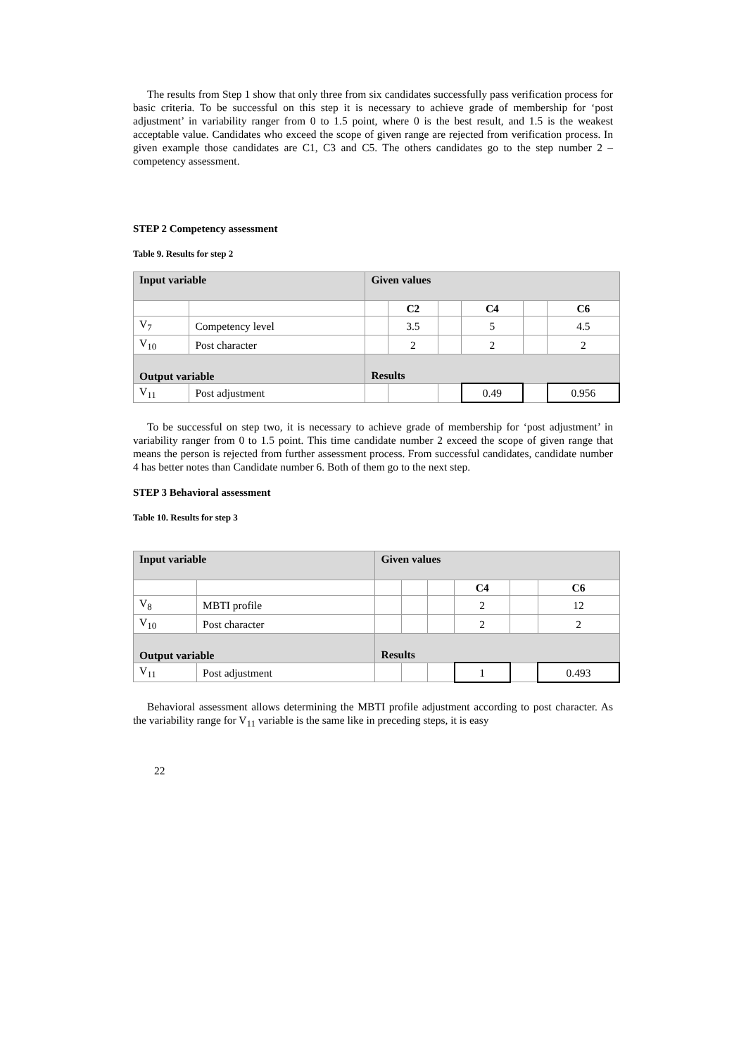The results from Step 1 show that only three from six candidates successfully pass verification process for basic criteria. To be successful on this step it is necessary to achieve grade of membership for ‘post adjustment’ in variability ranger from 0 to 1.5 point, where 0 is the best result, and 1.5 is the weakest acceptable value. Candidates who exceed the scope of given range are rejected from verification process. In given example those candidates are C1, C3 and C5. The others candidates go to the step number 2 – competency assessment.
STEP 2 Competency assessment
Table 9. Results for step 2
| Input variable | | Given values | | | | | |
| | | | C2 | | C4 | | C6 |
| V<sub>7</sub> | Competency level | | 3.5 | | 5 | | 4.5 |
| V<sub>10</sub> | Post character | | 2 | | 2 | | 2 |
| Output variable | | Results | | | | | |
| V<sub>11</sub> | Post adjustment | | | | 0.49 | | 0.956 |
To be successful on step two, it is necessary to achieve grade of membership for ‘post adjustment’ in variability ranger from 0 to 1.5 point. This time candidate number 2 exceed the scope of given range that means the person is rejected from further assessment process. From successful candidates, candidate number 4 has better notes than Candidate number 6. Both of them go to the next step.
STEP 3 Behavioral assessment
Table 10. Results for step 3
| Input variable | | Given values | | | | | |
| | | | | | C4 | | C6 |
| V<sub>8</sub> | MBTI profile | | | | 2 | | 12 |
| V<sub>10</sub> | Post character | | | | 2 | | 2 |
| Output variable | | Results | | | | | |
| V<sub>11</sub> | Post adjustment | | | | 1 | | 0.493 |
Behavioral assessment allows determining the MBTI profile adjustment according to post character. As the variability range for V<sub>11</sub> variable is the same like in preceding steps, it is easy
22